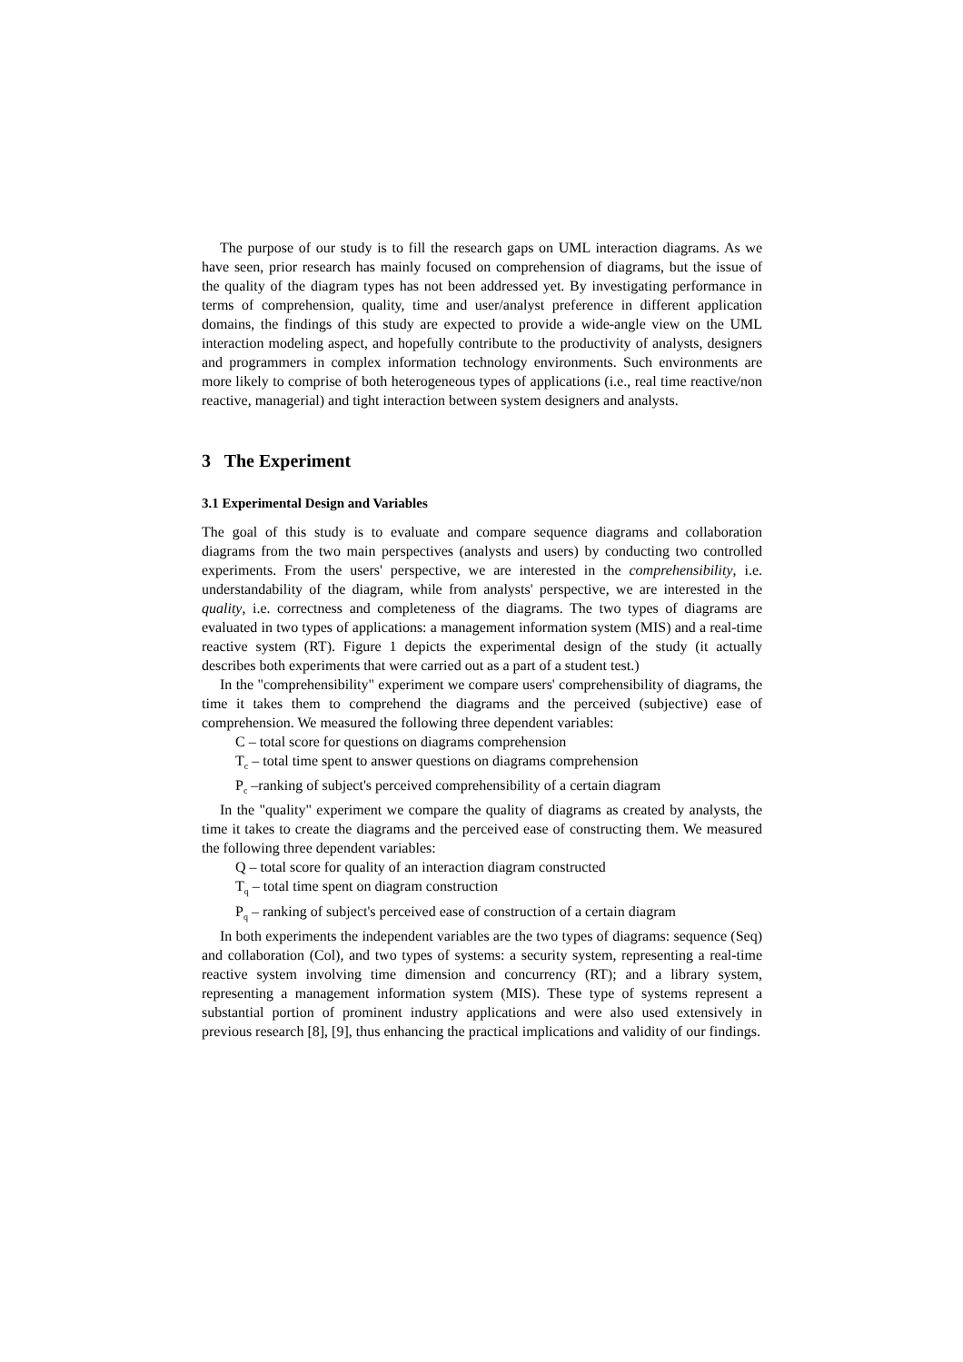The purpose of our study is to fill the research gaps on UML interaction diagrams. As we have seen, prior research has mainly focused on comprehension of diagrams, but the issue of the quality of the diagram types has not been addressed yet. By investigating performance in terms of comprehension, quality, time and user/analyst preference in different application domains, the findings of this study are expected to provide a wide-angle view on the UML interaction modeling aspect, and hopefully contribute to the productivity of analysts, designers and programmers in complex information technology environments. Such environments are more likely to comprise of both heterogeneous types of applications (i.e., real time reactive/non reactive, managerial) and tight interaction between system designers and analysts.
3 The Experiment
3.1 Experimental Design and Variables
The goal of this study is to evaluate and compare sequence diagrams and collaboration diagrams from the two main perspectives (analysts and users) by conducting two controlled experiments. From the users' perspective, we are interested in the comprehensibility, i.e. understandability of the diagram, while from analysts' perspective, we are interested in the quality, i.e. correctness and completeness of the diagrams. The two types of diagrams are evaluated in two types of applications: a management information system (MIS) and a real-time reactive system (RT). Figure 1 depicts the experimental design of the study (it actually describes both experiments that were carried out as a part of a student test.)
In the "comprehensibility" experiment we compare users' comprehensibility of diagrams, the time it takes them to comprehend the diagrams and the perceived (subjective) ease of comprehension. We measured the following three dependent variables:
C – total score for questions on diagrams comprehension
T<sub>c</sub> – total time spent to answer questions on diagrams comprehension
P<sub>c</sub> –ranking of subject's perceived comprehensibility of a certain diagram
In the "quality" experiment we compare the quality of diagrams as created by analysts, the time it takes to create the diagrams and the perceived ease of constructing them. We measured the following three dependent variables:
Q – total score for quality of an interaction diagram constructed
T<sub>q</sub> – total time spent on diagram construction
P<sub>q</sub> – ranking of subject's perceived ease of construction of a certain diagram
In both experiments the independent variables are the two types of diagrams: sequence (Seq) and collaboration (Col), and two types of systems: a security system, representing a real-time reactive system involving time dimension and concurrency (RT); and a library system, representing a management information system (MIS). These type of systems represent a substantial portion of prominent industry applications and were also used extensively in previous research [8], [9], thus enhancing the practical implications and validity of our findings.